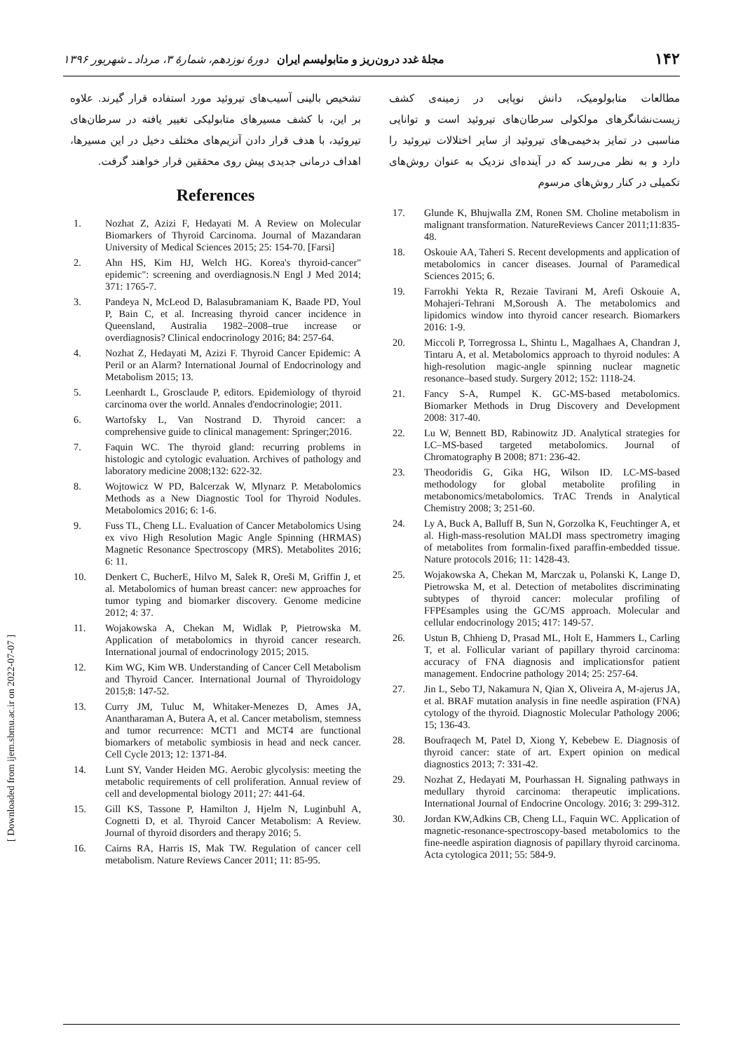۱۴۲ مجلهٔ غدد درون‌ریز و متابولیسم ایران دورهٔ نوزدهم، شمارهٔ ۳، مرداد ـ شهریور ۱۳۹۶
[ Downloaded from ijem.sbmu.ac.ir on 2022-07-07 ]
مطالعات متابولومیک، دانش نوپایی در زمینه‌ی کشف زیست‌نشانگرهای مولکولی سرطان‌های تیروئید است و توانایی مناسبی در تمایز بدخیمی‌های تیروئید از سایر اختلالات تیروئید را دارد و به نظر می‌رسد که در آینده‌ای نزدیک به عنوان روش‌های تکمیلی در کنار روش‌های مرسوم
17. Glunde K, Bhujwalla ZM, Ronen SM. Choline metabolism in malignant transformation. NatureReviews Cancer 2011;11:835-48.
18. Oskouie AA, Taheri S. Recent developments and application of metabolomics in cancer diseases. Journal of Paramedical Sciences 2015; 6.
19. Farrokhi Yekta R, Rezaie Tavirani M, Arefi Oskouie A, Mohajeri-Tehrani M,Soroush A. The metabolomics and lipidomics window into thyroid cancer research. Biomarkers 2016: 1-9.
20. Miccoli P, Torregrossa L, Shintu L, Magalhaes A, Chandran J, Tintaru A, et al. Metabolomics approach to thyroid nodules: A high-resolution magic-angle spinning nuclear magnetic resonance–based study. Surgery 2012; 152: 1118-24.
21. Fancy S-A, Rumpel K. GC-MS-based metabolomics. Biomarker Methods in Drug Discovery and Development 2008: 317-40.
22. Lu W, Bennett BD, Rabinowitz JD. Analytical strategies for LC–MS-based targeted metabolomics. Journal of Chromatography B 2008; 871: 236-42.
23. Theodoridis G, Gika HG, Wilson ID. LC-MS-based methodology for global metabolite profiling in metabonomics/metabolomics. TrAC Trends in Analytical Chemistry 2008; 3; 251-60.
24. Ly A, Buck A, Balluff B, Sun N, Gorzolka K, Feuchtinger A, et al. High-mass-resolution MALDI mass spectrometry imaging of metabolites from formalin-fixed paraffin-embedded tissue. Nature protocols 2016; 11: 1428-43.
25. Wojakowska A, Chekan M, Marczak u, Polanski K, Lange D, Pietrowska M, et al. Detection of metabolites discriminating subtypes of thyroid cancer: molecular profiling of FFPEsamples using the GC/MS approach. Molecular and cellular endocrinology 2015; 417: 149-57.
26. Ustun B, Chhieng D, Prasad ML, Holt E, Hammers L, Carling T, et al. Follicular variant of papillary thyroid carcinoma: accuracy of FNA diagnosis and implicationsfor patient management. Endocrine pathology 2014; 25: 257-64.
27. Jin L, Sebo TJ, Nakamura N, Qian X, Oliveira A, M-ajerus JA, et al. BRAF mutation analysis in fine needle aspiration (FNA) cytology of the thyroid. Diagnostic Molecular Pathology 2006; 15; 136-43.
28. Boufraqech M, Patel D, Xiong Y, Kebebew E. Diagnosis of thyroid cancer: state of art. Expert opinion on medical diagnostics 2013; 7: 331-42.
29. Nozhat Z, Hedayati M, Pourhassan H. Signaling pathways in medullary thyroid carcinoma: therapeutic implications. International Journal of Endocrine Oncology. 2016; 3: 299-312.
30. Jordan KW,Adkins CB, Cheng LL, Faquin WC. Application of magnetic-resonance-spectroscopy-based metabolomics to the fine-needle aspiration diagnosis of papillary thyroid carcinoma. Acta cytologica 2011; 55: 584-9.
تشخیص بالینی آسیب‌های تیروئید مورد استفاده قرار گیرند. علاوه بر این، با کشف مسیرهای متابولیکی تغییر یافته در سرطان‌های تیروئید، با هدف قرار دادن آنزیم‌های مختلف دخیل در این مسیرها، اهداف درمانی جدیدی پیش روی محققین قرار خواهند گرفت.
References
1. Nozhat Z, Azizi F, Hedayati M. A Review on Molecular Biomarkers of Thyroid Carcinoma. Journal of Mazandaran University of Medical Sciences 2015; 25: 154-70. [Farsi]
2. Ahn HS, Kim HJ, Welch HG. Korea's thyroid-cancer" epidemic": screening and overdiagnosis.N Engl J Med 2014; 371: 1765-7.
3. Pandeya N, McLeod D, Balasubramaniam K, Baade PD, Youl P, Bain C, et al. Increasing thyroid cancer incidence in Queensland, Australia 1982–2008–true increase or overdiagnosis? Clinical endocrinology 2016; 84: 257-64.
4. Nozhat Z, Hedayati M, Azizi F. Thyroid Cancer Epidemic: A Peril or an Alarm? International Journal of Endocrinology and Metabolism 2015; 13.
5. Leenhardt L, Grosclaude P, editors. Epidemiology of thyroid carcinoma over the world. Annales d'endocrinologie; 2011.
6. Wartofsky L, Van Nostrand D. Thyroid cancer: a comprehensive guide to clinical management: Springer;2016.
7. Faquin WC. The thyroid gland: recurring problems in histologic and cytologic evaluation. Archives of pathology and laboratory medicine 2008;132: 622-32.
8. Wojtowicz W PD, Balcerzak W, Mlynarz P. Metabolomics Methods as a New Diagnostic Tool for Thyroid Nodules. Metabolomics 2016; 6: 1-6.
9. Fuss TL, Cheng LL. Evaluation of Cancer Metabolomics Using ex vivo High Resolution Magic Angle Spinning (HRMAS) Magnetic Resonance Spectroscopy (MRS). Metabolites 2016; 6: 11.
10. Denkert C, BucherE, Hilvo M, Salek R, Oreši M, Griffin J, et al. Metabolomics of human breast cancer: new approaches for tumor typing and biomarker discovery. Genome medicine 2012; 4: 37.
11. Wojakowska A, Chekan M, Widlak P, Pietrowska M. Application of metabolomics in thyroid cancer research. International journal of endocrinology 2015; 2015.
12. Kim WG, Kim WB. Understanding of Cancer Cell Metabolism and Thyroid Cancer. International Journal of Thyroidology 2015;8: 147-52.
13. Curry JM, Tuluc M, Whitaker-Menezes D, Ames JA, Anantharaman A, Butera A, et al. Cancer metabolism, stemness and tumor recurrence: MCT1 and MCT4 are functional biomarkers of metabolic symbiosis in head and neck cancer. Cell Cycle 2013; 12: 1371-84.
14. Lunt SY, Vander Heiden MG. Aerobic glycolysis: meeting the metabolic requirements of cell proliferation. Annual review of cell and developmental biology 2011; 27: 441-64.
15. Gill KS, Tassone P, Hamilton J, Hjelm N, Luginbuhl A, Cognetti D, et al. Thyroid Cancer Metabolism: A Review. Journal of thyroid disorders and therapy 2016; 5.
16. Cairns RA, Harris IS, Mak TW. Regulation of cancer cell metabolism. Nature Reviews Cancer 2011; 11: 85-95.